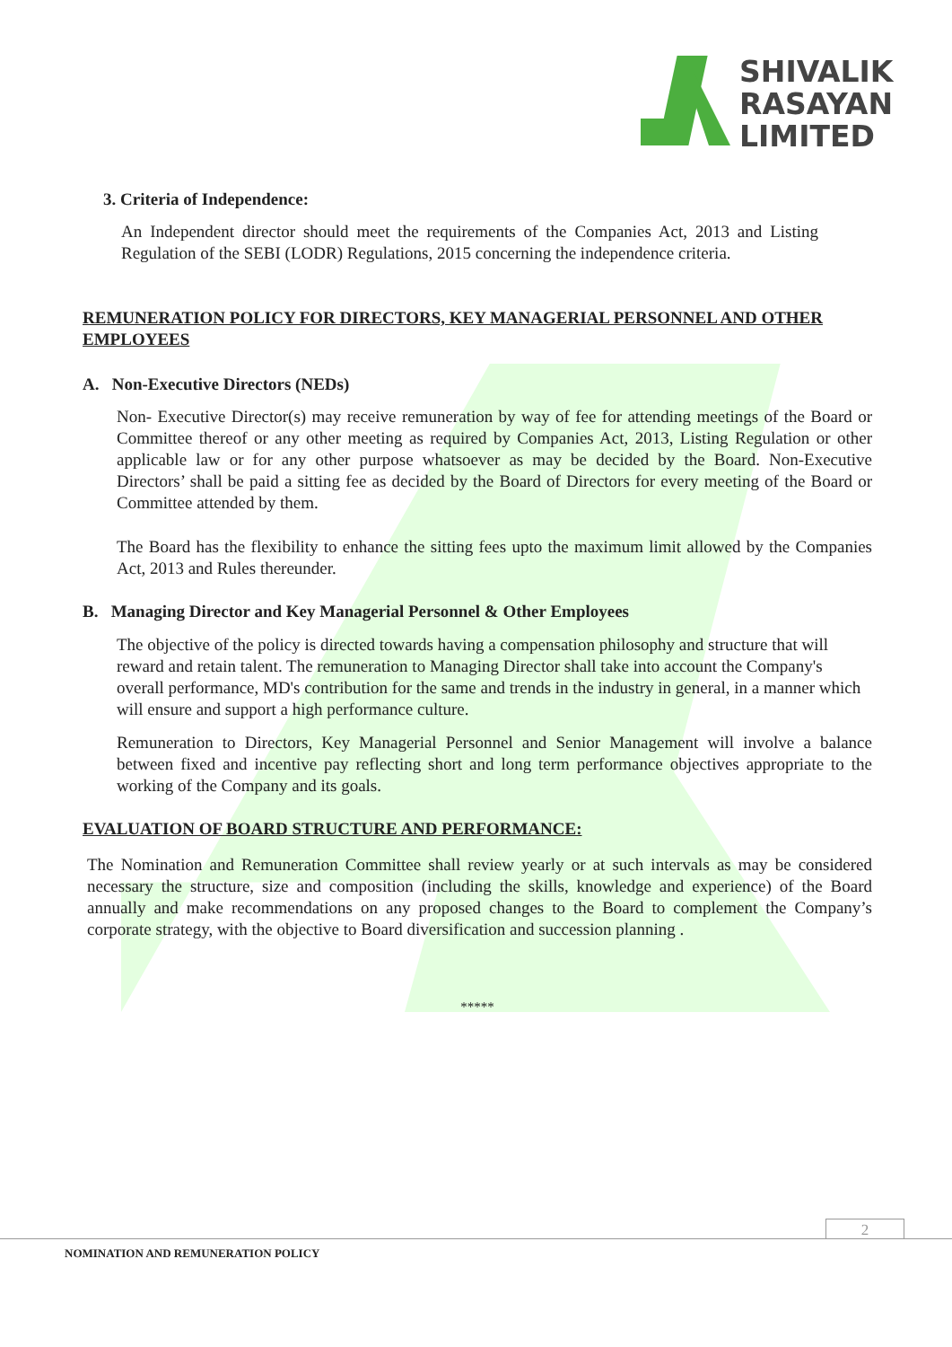SHIVALIK
RASAYAN
LIMITED
3. Criteria of Independence:
An Independent director should meet the requirements of the Companies Act, 2013 and Listing Regulation of the SEBI (LODR) Regulations, 2015 concerning the independence criteria.
REMUNERATION POLICY FOR DIRECTORS, KEY MANAGERIAL PERSONNEL AND OTHER EMPLOYEES
A. Non-Executive Directors (NEDs)
Non- Executive Director(s) may receive remuneration by way of fee for attending meetings of the Board or Committee thereof or any other meeting as required by Companies Act, 2013, Listing Regulation or other applicable law or for any other purpose whatsoever as may be decided by the Board. Non-Executive Directors’ shall be paid a sitting fee as decided by the Board of Directors for every meeting of the Board or Committee attended by them.
The Board has the flexibility to enhance the sitting fees upto the maximum limit allowed by the Companies Act, 2013 and Rules thereunder.
B. Managing Director and Key Managerial Personnel & Other Employees
The objective of the policy is directed towards having a compensation philosophy and structure that will reward and retain talent. The remuneration to Managing Director shall take into account the Company's overall performance, MD's contribution for the same and trends in the industry in general, in a manner which will ensure and support a high performance culture.
Remuneration to Directors, Key Managerial Personnel and Senior Management will involve a balance between fixed and incentive pay reflecting short and long term performance objectives appropriate to the working of the Company and its goals.
EVALUATION OF BOARD STRUCTURE AND PERFORMANCE:
The Nomination and Remuneration Committee shall review yearly or at such intervals as may be considered necessary the structure, size and composition (including the skills, knowledge and experience) of the Board annually and make recommendations on any proposed changes to the Board to complement the Company’s corporate strategy, with the objective to Board diversification and succession planning .
*****
2
NOMINATION AND REMUNERATION POLICY